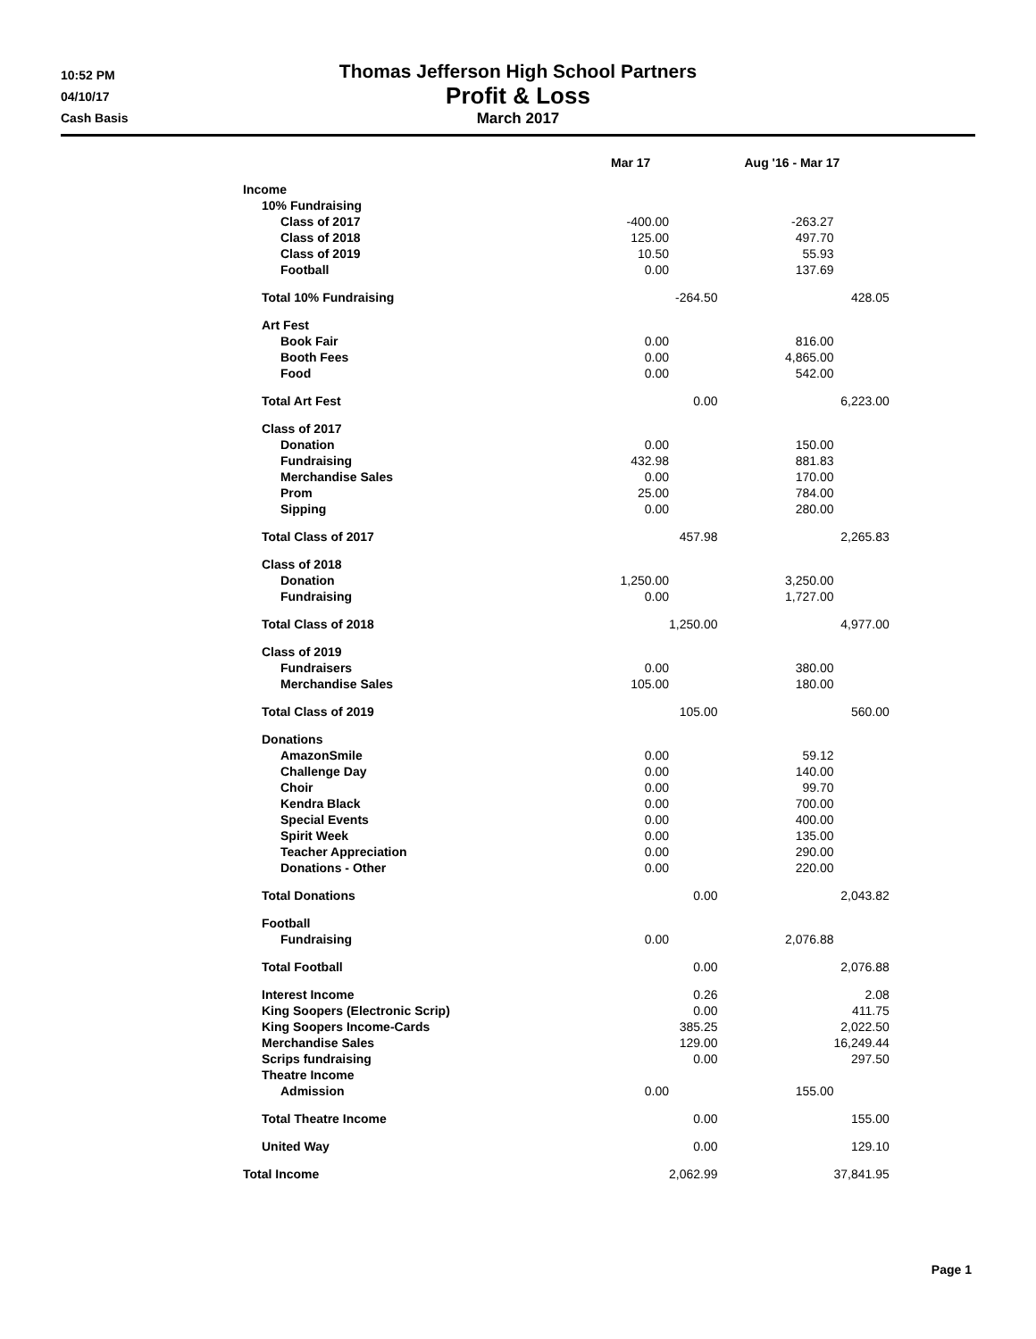10:52 PM
04/10/17
Cash Basis
Thomas Jefferson High School Partners
Profit & Loss
March 2017
| | Mar 17 | | Aug '16 - Mar 17 | |
| --- | --- | --- | --- | --- |
| Income | | | | |
| 10% Fundraising | | | | |
| Class of 2017 | -400.00 | | -263.27 | |
| Class of 2018 | 125.00 | | 497.70 | |
| Class of 2019 | 10.50 | | 55.93 | |
| Football | 0.00 | | 137.69 | |
| Total 10% Fundraising | | -264.50 | | 428.05 |
| Art Fest | | | | |
| Book Fair | 0.00 | | 816.00 | |
| Booth Fees | 0.00 | | 4,865.00 | |
| Food | 0.00 | | 542.00 | |
| Total Art Fest | | 0.00 | | 6,223.00 |
| Class of 2017 | | | | |
| Donation | 0.00 | | 150.00 | |
| Fundraising | 432.98 | | 881.83 | |
| Merchandise Sales | 0.00 | | 170.00 | |
| Prom | 25.00 | | 784.00 | |
| Sipping | 0.00 | | 280.00 | |
| Total Class of 2017 | | 457.98 | | 2,265.83 |
| Class of 2018 | | | | |
| Donation | 1,250.00 | | 3,250.00 | |
| Fundraising | 0.00 | | 1,727.00 | |
| Total Class of 2018 | | 1,250.00 | | 4,977.00 |
| Class of 2019 | | | | |
| Fundraisers | 0.00 | | 380.00 | |
| Merchandise Sales | 105.00 | | 180.00 | |
| Total Class of 2019 | | 105.00 | | 560.00 |
| Donations | | | | |
| AmazonSmile | 0.00 | | 59.12 | |
| Challenge Day | 0.00 | | 140.00 | |
| Choir | 0.00 | | 99.70 | |
| Kendra Black | 0.00 | | 700.00 | |
| Special Events | 0.00 | | 400.00 | |
| Spirit Week | 0.00 | | 135.00 | |
| Teacher Appreciation | 0.00 | | 290.00 | |
| Donations - Other | 0.00 | | 220.00 | |
| Total Donations | | 0.00 | | 2,043.82 |
| Football | | | | |
| Fundraising | 0.00 | | 2,076.88 | |
| Total Football | | 0.00 | | 2,076.88 |
| Interest Income | | 0.26 | | 2.08 |
| King Soopers (Electronic Scrip) | | 0.00 | | 411.75 |
| King Soopers Income-Cards | | 385.25 | | 2,022.50 |
| Merchandise Sales | | 129.00 | | 16,249.44 |
| Scrips fundraising | | 0.00 | | 297.50 |
| Theatre Income | | | | |
| Admission | 0.00 | | 155.00 | |
| Total Theatre Income | | 0.00 | | 155.00 |
| United Way | | 0.00 | | 129.10 |
| Total Income | | 2,062.99 | | 37,841.95 |
Page 1